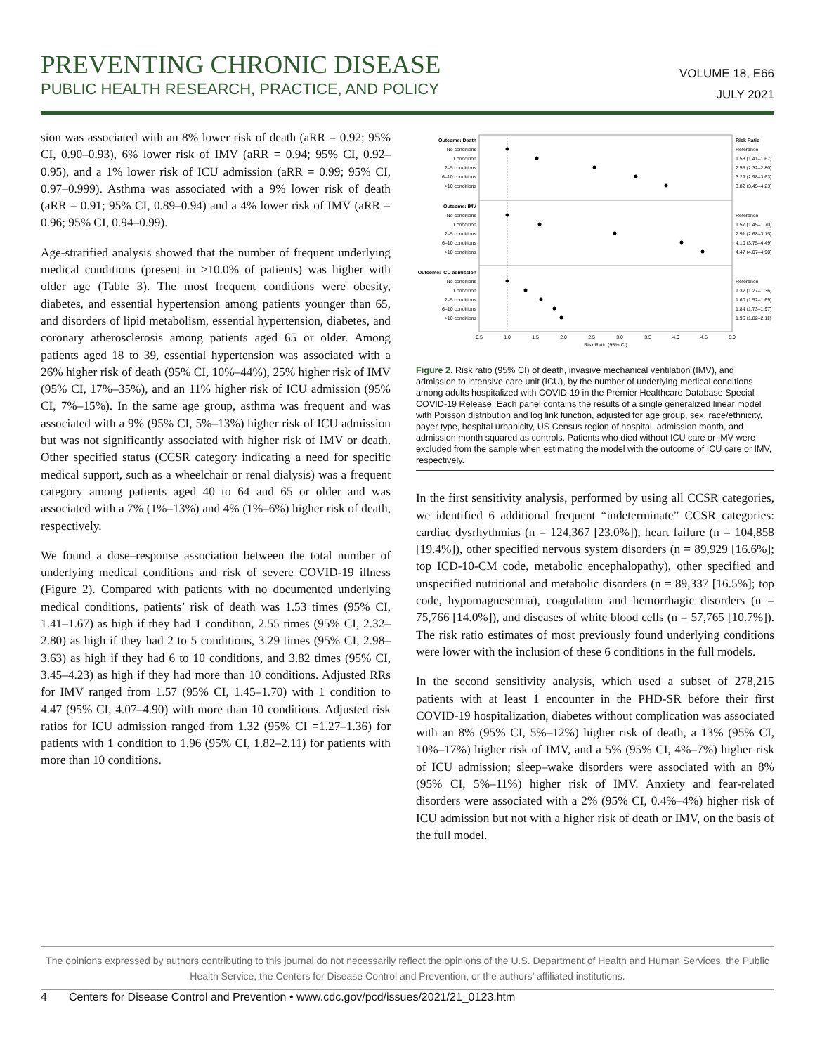PREVENTING CHRONIC DISEASE
PUBLIC HEALTH RESEARCH, PRACTICE, AND POLICY
VOLUME 18, E66
JULY 2021
sion was associated with an 8% lower risk of death (aRR = 0.92; 95% CI, 0.90–0.93), 6% lower risk of IMV (aRR = 0.94; 95% CI, 0.92–0.95), and a 1% lower risk of ICU admission (aRR = 0.99; 95% CI, 0.97–0.999). Asthma was associated with a 9% lower risk of death (aRR = 0.91; 95% CI, 0.89–0.94) and a 4% lower risk of IMV (aRR = 0.96; 95% CI, 0.94–0.99).
Age-stratified analysis showed that the number of frequent underlying medical conditions (present in ≥10.0% of patients) was higher with older age (Table 3). The most frequent conditions were obesity, diabetes, and essential hypertension among patients younger than 65, and disorders of lipid metabolism, essential hypertension, diabetes, and coronary atherosclerosis among patients aged 65 or older. Among patients aged 18 to 39, essential hypertension was associated with a 26% higher risk of death (95% CI, 10%–44%), 25% higher risk of IMV (95% CI, 17%–35%), and an 11% higher risk of ICU admission (95% CI, 7%–15%). In the same age group, asthma was frequent and was associated with a 9% (95% CI, 5%–13%) higher risk of ICU admission but was not significantly associated with higher risk of IMV or death. Other specified status (CCSR category indicating a need for specific medical support, such as a wheelchair or renal dialysis) was a frequent category among patients aged 40 to 64 and 65 or older and was associated with a 7% (1%–13%) and 4% (1%–6%) higher risk of death, respectively.
We found a dose–response association between the total number of underlying medical conditions and risk of severe COVID-19 illness (Figure 2). Compared with patients with no documented underlying medical conditions, patients’ risk of death was 1.53 times (95% CI, 1.41–1.67) as high if they had 1 condition, 2.55 times (95% CI, 2.32–2.80) as high if they had 2 to 5 conditions, 3.29 times (95% CI, 2.98–3.63) as high if they had 6 to 10 conditions, and 3.82 times (95% CI, 3.45–4.23) as high if they had more than 10 conditions. Adjusted RRs for IMV ranged from 1.57 (95% CI, 1.45–1.70) with 1 condition to 4.47 (95% CI, 4.07–4.90) with more than 10 conditions. Adjusted risk ratios for ICU admission ranged from 1.32 (95% CI =1.27–1.36) for patients with 1 condition to 1.96 (95% CI, 1.82–2.11) for patients with more than 10 conditions.
Outcome: Death
No conditions
1 condition
2–5 conditions
6–10 conditions
>10 conditions
Outcome: IMV
No conditions
1 condition
2–5 conditions
6–10 conditions
>10 conditions
Outcome: ICU admission
No conditions
1 condition
2–5 conditions
6–10 conditions
>10 conditions
Risk Ratio
Reference
1.53 (1.41–1.67)
2.55 (2.32–2.80)
3.29 (2.98–3.63)
3.82 (3.45–4.23)
Reference
1.57 (1.45–1.70)
2.91 (2.68–3.15)
4.10 (3.75–4.49)
4.47 (4.07–4.90)
Reference
1.32 (1.27–1.36)
1.60 (1.52–1.69)
1.84 (1.73–1.97)
1.96 (1.82–2.11)
0.5
1.0
1.5
2.0
2.5
3.0
3.5
4.0
4.5
5.0
Risk Ratio (95% CI)
Figure 2. Risk ratio (95% CI) of death, invasive mechanical ventilation (IMV), and admission to intensive care unit (ICU), by the number of underlying medical conditions among adults hospitalized with COVID-19 in the Premier Healthcare Database Special COVID-19 Release. Each panel contains the results of a single generalized linear model with Poisson distribution and log link function, adjusted for age group, sex, race/ethnicity, payer type, hospital urbanicity, US Census region of hospital, admission month, and admission month squared as controls. Patients who died without ICU care or IMV were excluded from the sample when estimating the model with the outcome of ICU care or IMV, respectively.
In the first sensitivity analysis, performed by using all CCSR categories, we identified 6 additional frequent “indeterminate” CCSR categories: cardiac dysrhythmias (n = 124,367 [23.0%]), heart failure (n = 104,858 [19.4%]), other specified nervous system disorders (n = 89,929 [16.6%]; top ICD-10-CM code, metabolic encephalopathy), other specified and unspecified nutritional and metabolic disorders (n = 89,337 [16.5%]; top code, hypomagnesemia), coagulation and hemorrhagic disorders (n = 75,766 [14.0%]), and diseases of white blood cells (n = 57,765 [10.7%]). The risk ratio estimates of most previously found underlying conditions were lower with the inclusion of these 6 conditions in the full models.
In the second sensitivity analysis, which used a subset of 278,215 patients with at least 1 encounter in the PHD-SR before their first COVID-19 hospitalization, diabetes without complication was associated with an 8% (95% CI, 5%–12%) higher risk of death, a 13% (95% CI, 10%–17%) higher risk of IMV, and a 5% (95% CI, 4%–7%) higher risk of ICU admission; sleep–wake disorders were associated with an 8% (95% CI, 5%–11%) higher risk of IMV. Anxiety and fear-related disorders were associated with a 2% (95% CI, 0.4%–4%) higher risk of ICU admission but not with a higher risk of death or IMV, on the basis of the full model.
The opinions expressed by authors contributing to this journal do not necessarily reflect the opinions of the U.S. Department of Health and Human Services, the Public Health Service, the Centers for Disease Control and Prevention, or the authors’ affiliated institutions.
4 Centers for Disease Control and Prevention • www.cdc.gov/pcd/issues/2021/21_0123.htm